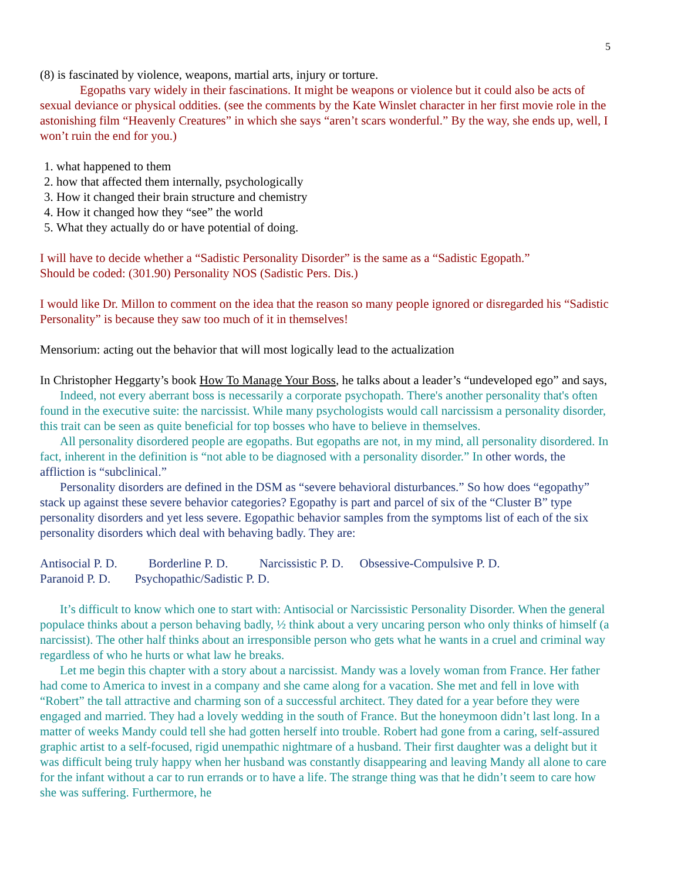5
(8) is fascinated by violence, weapons, martial arts, injury or torture.
Egopaths vary widely in their fascinations. It might be weapons or violence but it could also be acts of sexual deviance or physical oddities. (see the comments by the Kate Winslet character in her first movie role in the astonishing film “Heavenly Creatures” in which she says “aren’t scars wonderful.” By the way, she ends up, well, I won’t ruin the end for you.)
1. what happened to them
2. how that affected them internally, psychologically
3. How it changed their brain structure and chemistry
4. How it changed how they “see” the world
5. What they actually do or have potential of doing.
I will have to decide whether a “Sadistic Personality Disorder” is the same as a “Sadistic Egopath.”
Should be coded: (301.90) Personality NOS (Sadistic Pers. Dis.)
I would like Dr. Millon to comment on the idea that the reason so many people ignored or disregarded his “Sadistic Personality” is because they saw too much of it in themselves!
Mensorium: acting out the behavior that will most logically lead to the actualization
In Christopher Heggarty’s book How To Manage Your Boss, he talks about a leader’s “undeveloped ego” and says,
Indeed, not every aberrant boss is necessarily a corporate psychopath. There's another personality that's often found in the executive suite: the narcissist. While many psychologists would call narcissism a personality disorder, this trait can be seen as quite beneficial for top bosses who have to believe in themselves.
All personality disordered people are egopaths. But egopaths are not, in my mind, all personality disordered. In fact, inherent in the definition is “not able to be diagnosed with a personality disorder.” In other words, the affliction is “subclinical.”
Personality disorders are defined in the DSM as “severe behavioral disturbances.” So how does “egopathy” stack up against these severe behavior categories? Egopathy is part and parcel of six of the “Cluster B” type personality disorders and yet less severe. Egopathic behavior samples from the symptoms list of each of the six personality disorders which deal with behaving badly. They are:
Antisocial P. D. Borderline P. D. Narcissistic P. D. Obsessive-Compulsive P. D.
Paranoid P. D. Psychopathic/Sadistic P. D.
It’s difficult to know which one to start with: Antisocial or Narcissistic Personality Disorder. When the general populace thinks about a person behaving badly, ½ think about a very uncaring person who only thinks of himself (a narcissist). The other half thinks about an irresponsible person who gets what he wants in a cruel and criminal way regardless of who he hurts or what law he breaks.
Let me begin this chapter with a story about a narcissist. Mandy was a lovely woman from France. Her father had come to America to invest in a company and she came along for a vacation. She met and fell in love with “Robert” the tall attractive and charming son of a successful architect. They dated for a year before they were engaged and married. They had a lovely wedding in the south of France. But the honeymoon didn’t last long. In a matter of weeks Mandy could tell she had gotten herself into trouble. Robert had gone from a caring, self-assured graphic artist to a self-focused, rigid unempathic nightmare of a husband. Their first daughter was a delight but it was difficult being truly happy when her husband was constantly disappearing and leaving Mandy all alone to care for the infant without a car to run errands or to have a life. The strange thing was that he didn’t seem to care how she was suffering. Furthermore, he